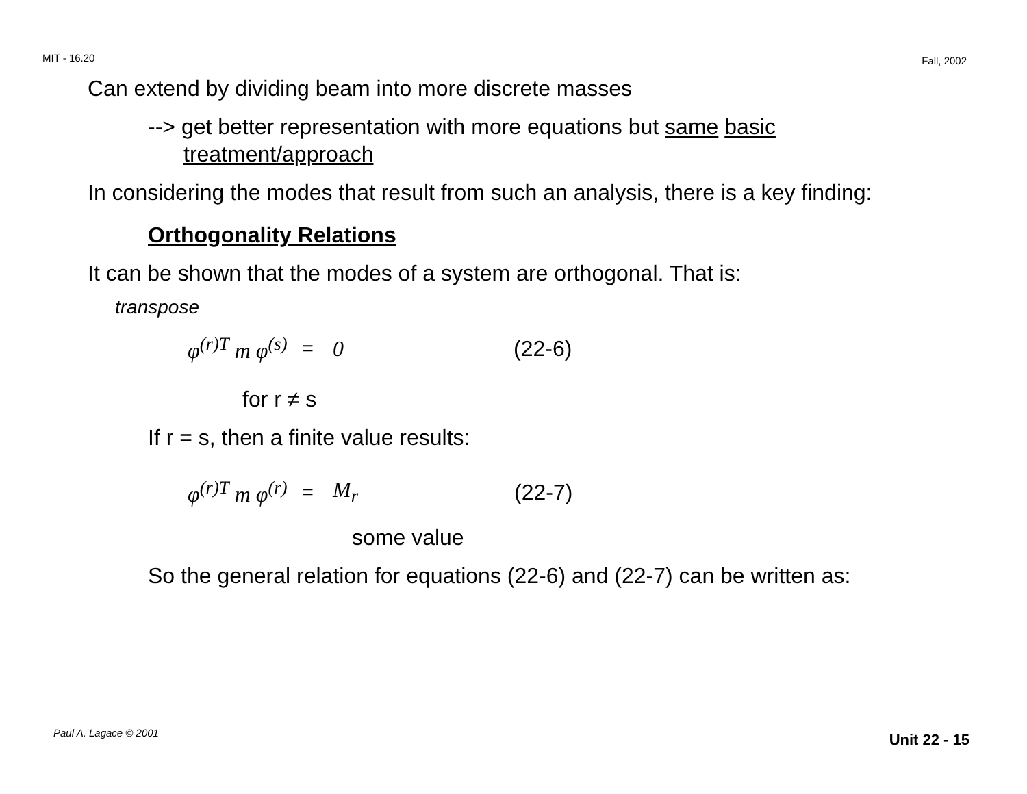MIT - 16.20 Fall, 2002
Can extend by dividing beam into more discrete masses
--> get better representation with more equations but same basic treatment/approach
In considering the modes that result from such an analysis, there is a key finding:
Orthogonality Relations
It can be shown that the modes of a system are orthogonal. That is:
transpose
φ<sup>(r)T</sup> m φ<sup>(s)</sup> = 0 (22-6)
for r ≠ s
If r = s, then a finite value results:
φ<sup>(r)T</sup> m φ<sup>(r)</sup> = M<sub>r</sub> (22-7)
some value
So the general relation for equations (22-6) and (22-7) can be written as:
Paul A. Lagace © 2001 Unit 22 - 15